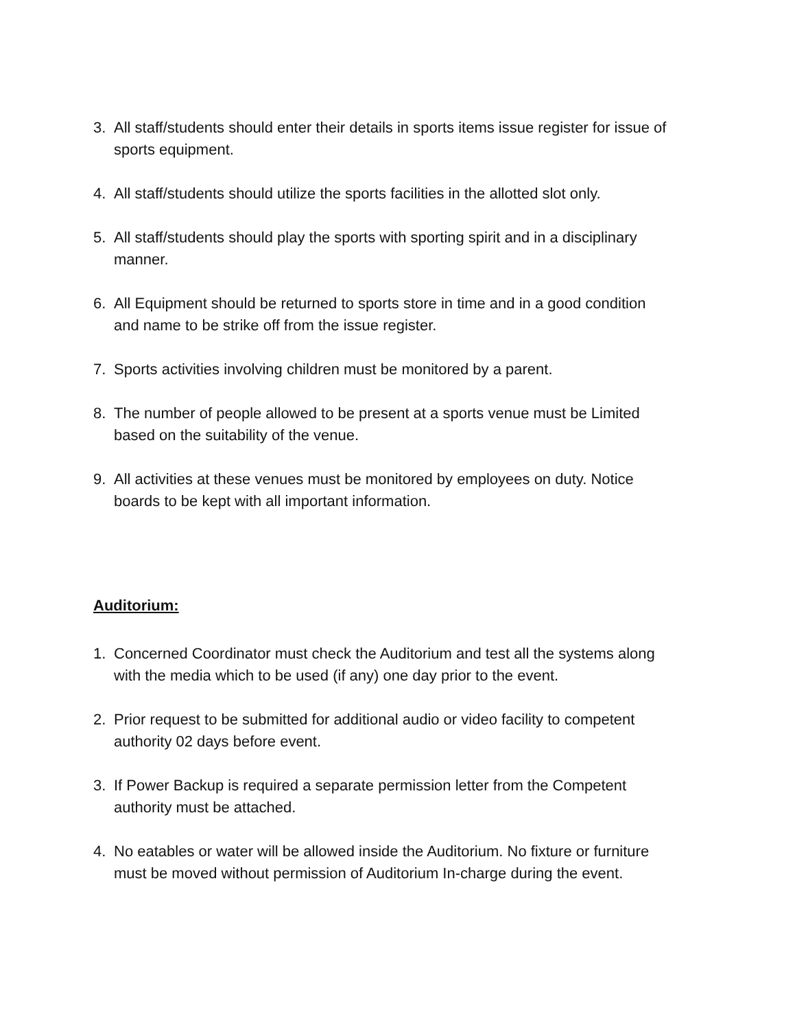3. All staff/students should enter their details in sports items issue register for issue of sports equipment.
4. All staff/students should utilize the sports facilities in the allotted slot only.
5. All staff/students should play the sports with sporting spirit and in a disciplinary manner.
6. All Equipment should be returned to sports store in time and in a good condition and name to be strike off from the issue register.
7. Sports activities involving children must be monitored by a parent.
8. The number of people allowed to be present at a sports venue must be Limited based on the suitability of the venue.
9. All activities at these venues must be monitored by employees on duty. Notice boards to be kept with all important information.
Auditorium:
1. Concerned Coordinator must check the Auditorium and test all the systems along with the media which to be used (if any) one day prior to the event.
2. Prior request to be submitted for additional audio or video facility to competent authority 02 days before event.
3. If Power Backup is required a separate permission letter from the Competent authority must be attached.
4. No eatables or water will be allowed inside the Auditorium. No fixture or furniture must be moved without permission of Auditorium In-charge during the event.